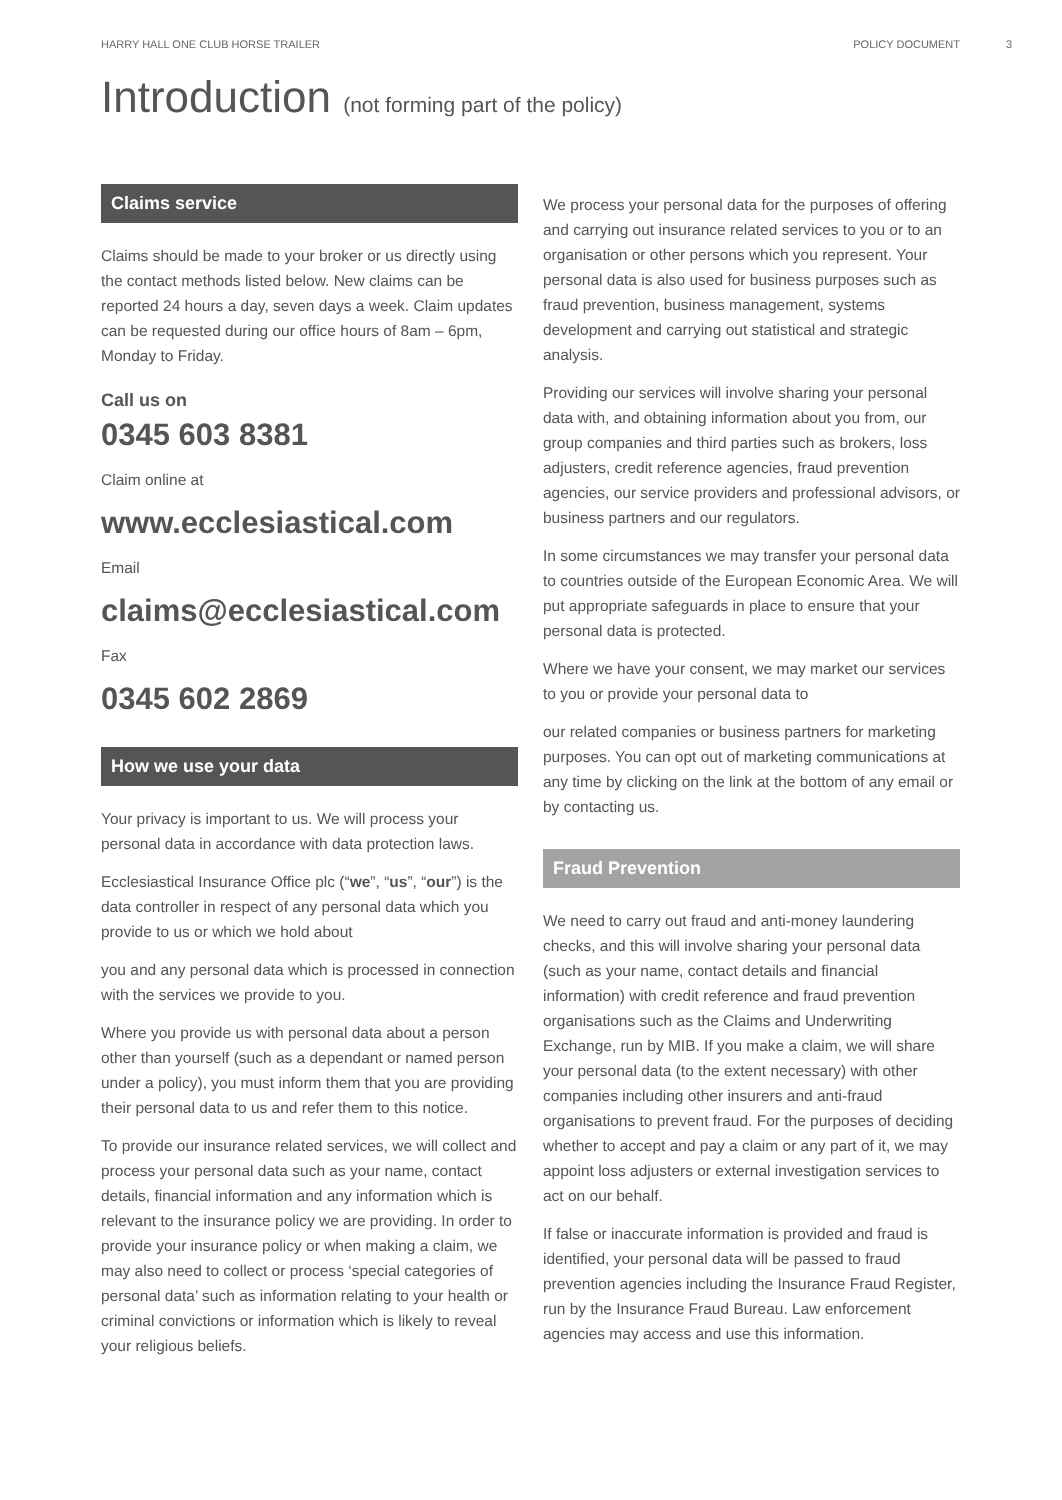HARRY HALL ONE CLUB HORSE TRAILER POLICY DOCUMENT 3
Introduction (not forming part of the policy)
Claims service
Claims should be made to your broker or us directly using the contact methods listed below. New claims can be reported 24 hours a day, seven days a week. Claim updates can be requested during our office hours of 8am – 6pm, Monday to Friday.
Call us on
0345 603 8381
Claim online at
www.ecclesiastical.com
Email
claims@ecclesiastical.com
Fax
0345 602 2869
How we use your data
Your privacy is important to us. We will process your personal data in accordance with data protection laws.
Ecclesiastical Insurance Office plc (“we”, “us”, “our”) is the data controller in respect of any personal data which you provide to us or which we hold about
you and any personal data which is processed in connection with the services we provide to you.
Where you provide us with personal data about a person other than yourself (such as a dependant or named person under a policy), you must inform them that you are providing their personal data to us and refer them to this notice.
To provide our insurance related services, we will collect and process your personal data such as your name, contact details, financial information and any information which is relevant to the insurance policy we are providing. In order to provide your insurance policy or when making a claim, we may also need to collect or process ‘special categories of personal data’ such as information relating to your health or criminal convictions or information which is likely to reveal your religious beliefs.
We process your personal data for the purposes of offering and carrying out insurance related services to you or to an organisation or other persons which you represent. Your personal data is also used for business purposes such as fraud prevention, business management, systems development and carrying out statistical and strategic analysis.
Providing our services will involve sharing your personal data with, and obtaining information about you from, our group companies and third parties such as brokers, loss adjusters, credit reference agencies, fraud prevention agencies, our service providers and professional advisors, or business partners and our regulators.
In some circumstances we may transfer your personal data to countries outside of the European Economic Area. We will put appropriate safeguards in place to ensure that your personal data is protected.
Where we have your consent, we may market our services to you or provide your personal data to
our related companies or business partners for marketing purposes. You can opt out of marketing communications at any time by clicking on the link at the bottom of any email or by contacting us.
Fraud Prevention
We need to carry out fraud and anti-money laundering checks, and this will involve sharing your personal data (such as your name, contact details and financial information) with credit reference and fraud prevention organisations such as the Claims and Underwriting Exchange, run by MIB. If you make a claim, we will share your personal data (to the extent necessary) with other companies including other insurers and anti-fraud organisations to prevent fraud. For the purposes of deciding whether to accept and pay a claim or any part of it, we may appoint loss adjusters or external investigation services to act on our behalf.
If false or inaccurate information is provided and fraud is identified, your personal data will be passed to fraud prevention agencies including the Insurance Fraud Register, run by the Insurance Fraud Bureau. Law enforcement agencies may access and use this information.